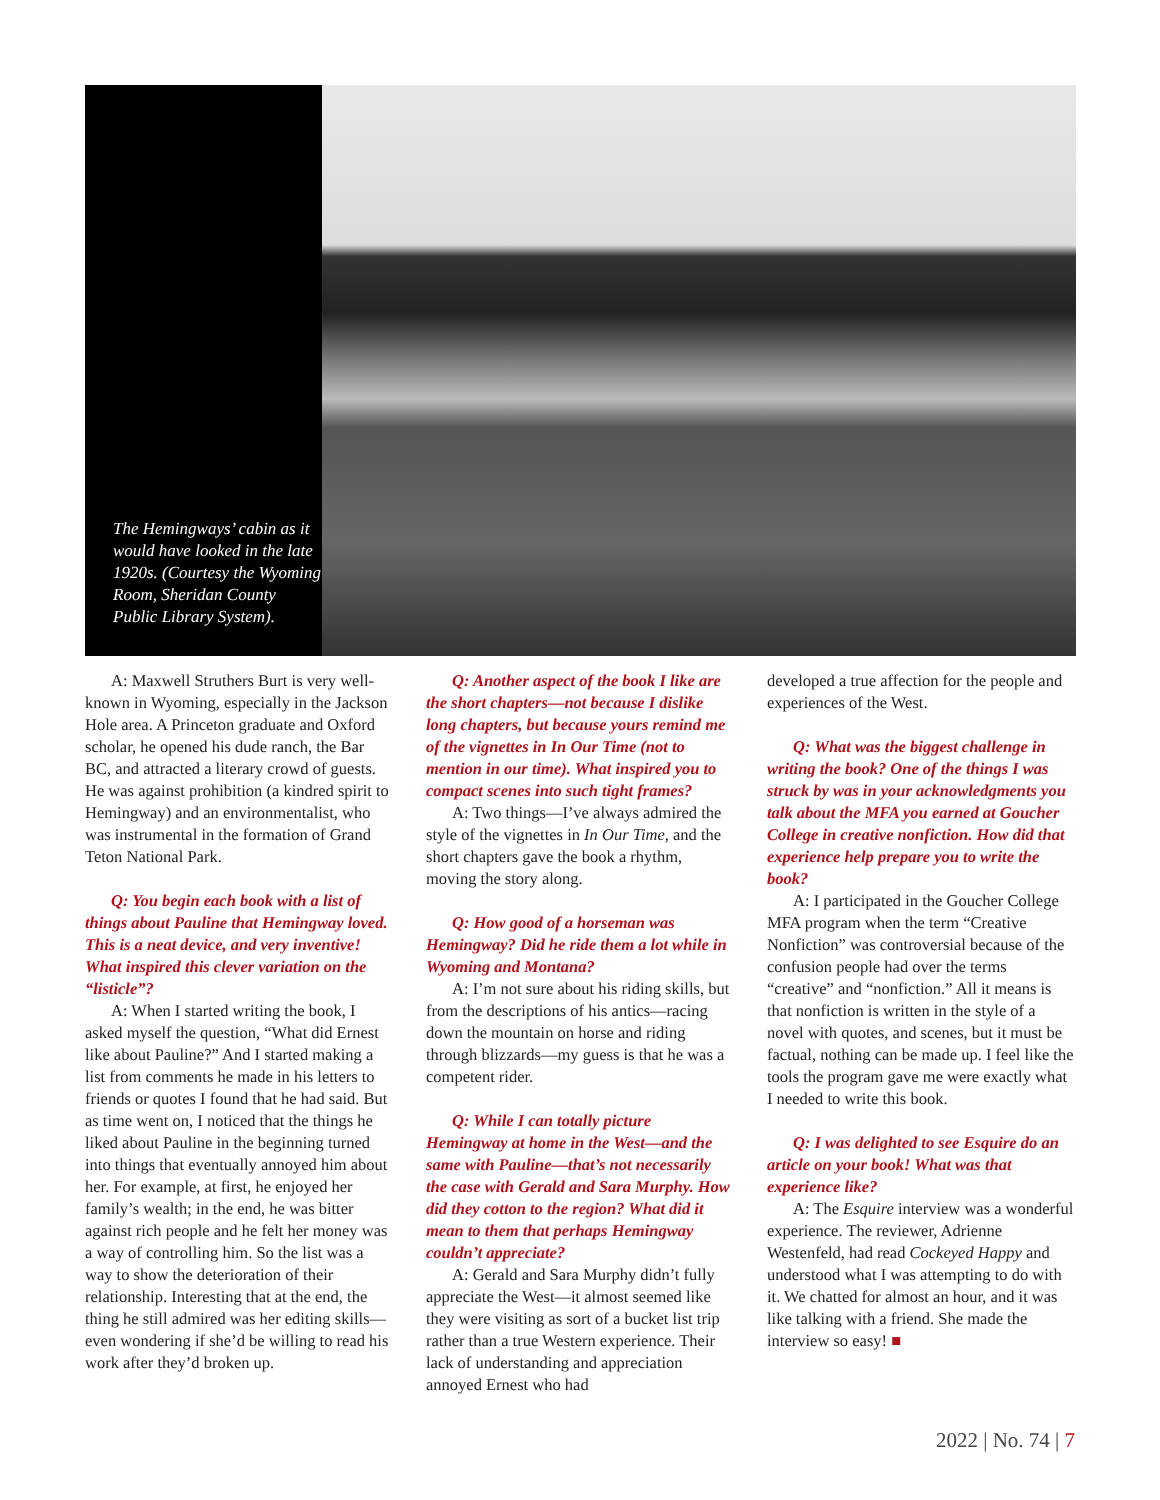The Hemingways’ cabin as it would have looked in the late 1920s. (Courtesy the Wyoming Room, Sheridan County Public Library System).
A: Maxwell Struthers Burt is very well-known in Wyoming, especially in the Jackson Hole area. A Princeton graduate and Oxford scholar, he opened his dude ranch, the Bar BC, and attracted a literary crowd of guests. He was against prohibition (a kindred spirit to Hemingway) and an environmentalist, who was instrumental in the formation of Grand Teton National Park.
Q: You begin each book with a list of things about Pauline that Hemingway loved. This is a neat device, and very inventive! What inspired this clever variation on the “listicle”?
A: When I started writing the book, I asked myself the question, “What did Ernest like about Pauline?” And I started making a list from comments he made in his letters to friends or quotes I found that he had said. But as time went on, I noticed that the things he liked about Pauline in the beginning turned into things that eventually annoyed him about her. For example, at first, he enjoyed her family’s wealth; in the end, he was bitter against rich people and he felt her money was a way of controlling him. So the list was a way to show the deterioration of their relationship. Interesting that at the end, the thing he still admired was her editing skills—even wondering if she’d be willing to read his work after they’d broken up.
Q: Another aspect of the book I like are the short chapters—not because I dislike long chapters, but because yours remind me of the vignettes in In Our Time (not to mention in our time). What inspired you to compact scenes into such tight frames?
A: Two things—I’ve always admired the style of the vignettes in In Our Time, and the short chapters gave the book a rhythm, moving the story along.
Q: How good of a horseman was Hemingway? Did he ride them a lot while in Wyoming and Montana?
A: I’m not sure about his riding skills, but from the descriptions of his antics—racing down the mountain on horse and riding through blizzards—my guess is that he was a competent rider.
Q: While I can totally picture Hemingway at home in the West—and the same with Pauline—that’s not necessarily the case with Gerald and Sara Murphy. How did they cotton to the region? What did it mean to them that perhaps Hemingway couldn’t appreciate?
A: Gerald and Sara Murphy didn’t fully appreciate the West—it almost seemed like they were visiting as sort of a bucket list trip rather than a true Western experience. Their lack of understanding and appreciation annoyed Ernest who had
developed a true affection for the people and experiences of the West.
Q: What was the biggest challenge in writing the book? One of the things I was struck by was in your acknowledgments you talk about the MFA you earned at Goucher College in creative nonfiction. How did that experience help prepare you to write the book?
A: I participated in the Goucher College MFA program when the term “Creative Nonfiction” was controversial because of the confusion people had over the terms “creative” and “nonfiction.” All it means is that nonfiction is written in the style of a novel with quotes, and scenes, but it must be factual, nothing can be made up. I feel like the tools the program gave me were exactly what I needed to write this book.
Q: I was delighted to see Esquire do an article on your book! What was that experience like?
A: The Esquire interview was a wonderful experience. The reviewer, Adrienne Westenfeld, had read Cockeyed Happy and understood what I was attempting to do with it. We chatted for almost an hour, and it was like talking with a friend. She made the interview so easy! ■
2022 | No. 74 | 7